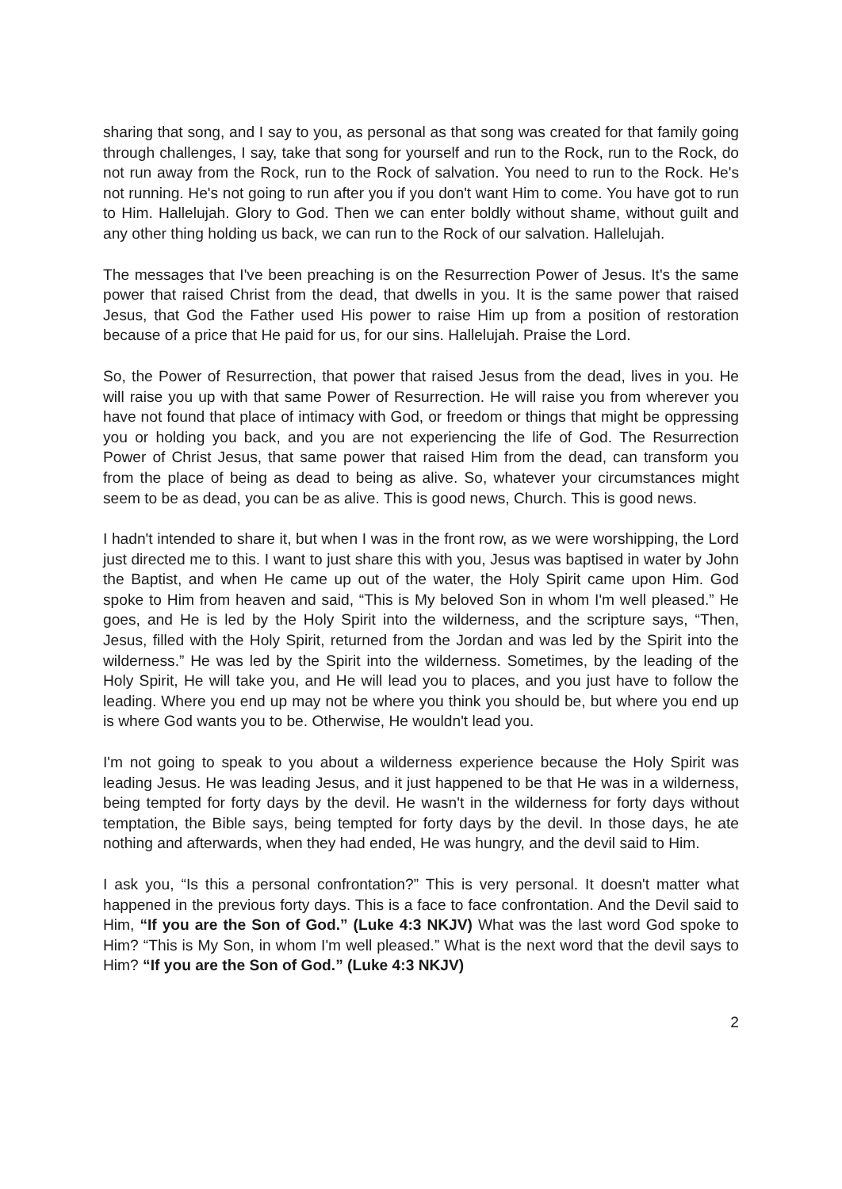sharing that song, and I say to you, as personal as that song was created for that family going through challenges, I say, take that song for yourself and run to the Rock, run to the Rock, do not run away from the Rock, run to the Rock of salvation. You need to run to the Rock. He's not running. He's not going to run after you if you don't want Him to come. You have got to run to Him. Hallelujah. Glory to God. Then we can enter boldly without shame, without guilt and any other thing holding us back, we can run to the Rock of our salvation. Hallelujah.
The messages that I've been preaching is on the Resurrection Power of Jesus. It's the same power that raised Christ from the dead, that dwells in you. It is the same power that raised Jesus, that God the Father used His power to raise Him up from a position of restoration because of a price that He paid for us, for our sins. Hallelujah. Praise the Lord.
So, the Power of Resurrection, that power that raised Jesus from the dead, lives in you. He will raise you up with that same Power of Resurrection. He will raise you from wherever you have not found that place of intimacy with God, or freedom or things that might be oppressing you or holding you back, and you are not experiencing the life of God. The Resurrection Power of Christ Jesus, that same power that raised Him from the dead, can transform you from the place of being as dead to being as alive. So, whatever your circumstances might seem to be as dead, you can be as alive. This is good news, Church. This is good news.
I hadn't intended to share it, but when I was in the front row, as we were worshipping, the Lord just directed me to this. I want to just share this with you, Jesus was baptised in water by John the Baptist, and when He came up out of the water, the Holy Spirit came upon Him. God spoke to Him from heaven and said, “This is My beloved Son in whom I'm well pleased.” He goes, and He is led by the Holy Spirit into the wilderness, and the scripture says, “Then, Jesus, filled with the Holy Spirit, returned from the Jordan and was led by the Spirit into the wilderness.” He was led by the Spirit into the wilderness. Sometimes, by the leading of the Holy Spirit, He will take you, and He will lead you to places, and you just have to follow the leading. Where you end up may not be where you think you should be, but where you end up is where God wants you to be. Otherwise, He wouldn't lead you.
I'm not going to speak to you about a wilderness experience because the Holy Spirit was leading Jesus. He was leading Jesus, and it just happened to be that He was in a wilderness, being tempted for forty days by the devil. He wasn't in the wilderness for forty days without temptation, the Bible says, being tempted for forty days by the devil. In those days, he ate nothing and afterwards, when they had ended, He was hungry, and the devil said to Him.
I ask you, “Is this a personal confrontation?” This is very personal. It doesn't matter what happened in the previous forty days. This is a face to face confrontation. And the Devil said to Him, “If you are the Son of God.” (Luke 4:3 NKJV) What was the last word God spoke to Him? “This is My Son, in whom I'm well pleased.” What is the next word that the devil says to Him? “If you are the Son of God.” (Luke 4:3 NKJV)
2